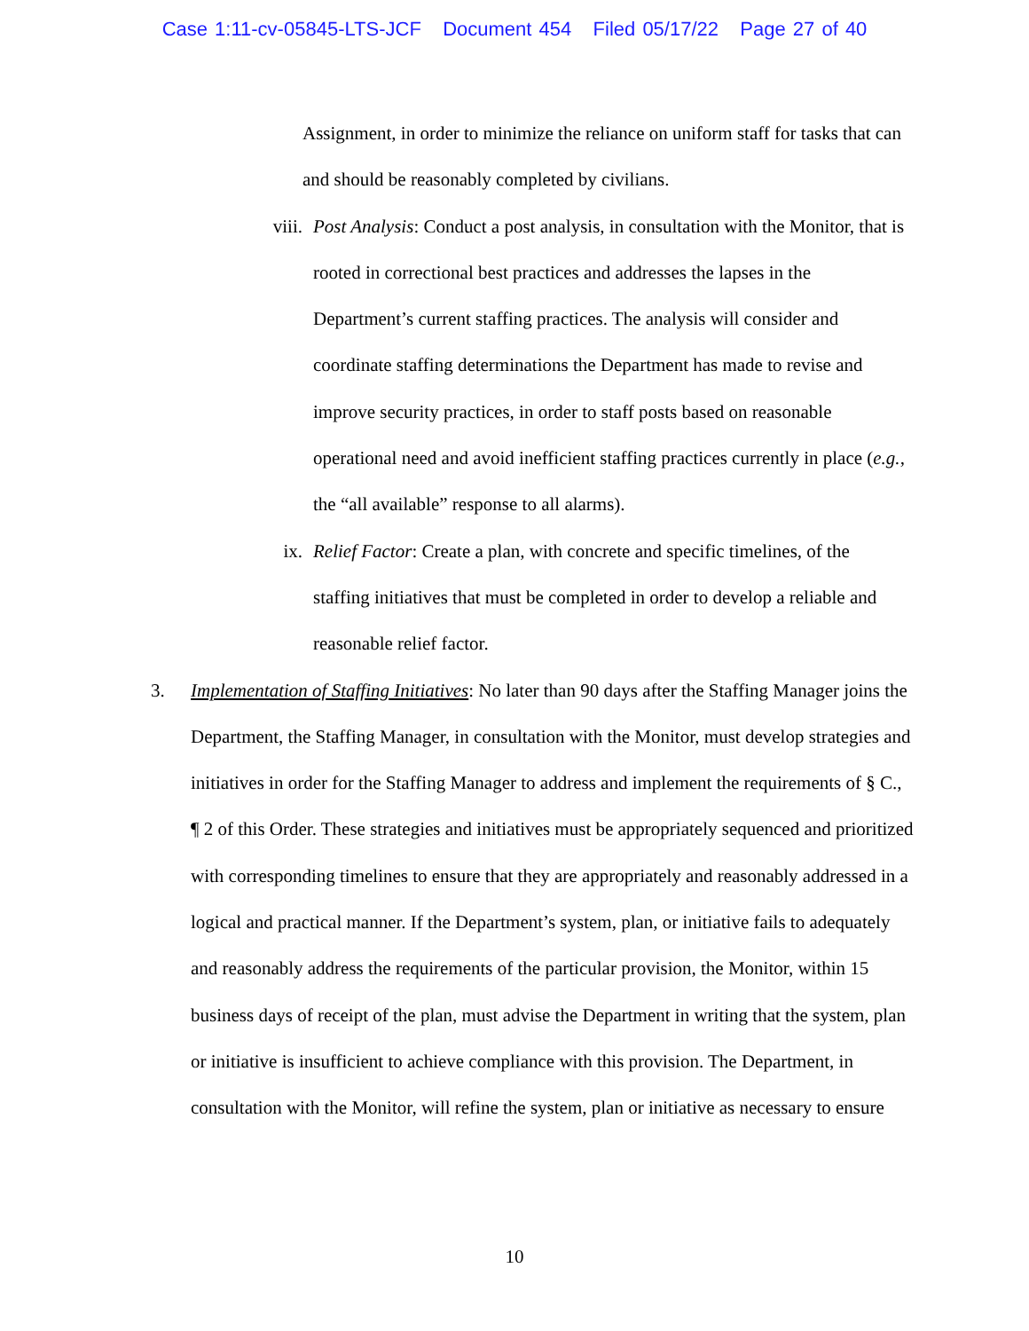Case 1:11-cv-05845-LTS-JCF Document 454 Filed 05/17/22 Page 27 of 40
Assignment, in order to minimize the reliance on uniform staff for tasks that can and should be reasonably completed by civilians.
viii. Post Analysis: Conduct a post analysis, in consultation with the Monitor, that is rooted in correctional best practices and addresses the lapses in the Department’s current staffing practices. The analysis will consider and coordinate staffing determinations the Department has made to revise and improve security practices, in order to staff posts based on reasonable operational need and avoid inefficient staffing practices currently in place (e.g., the “all available” response to all alarms).
ix. Relief Factor: Create a plan, with concrete and specific timelines, of the staffing initiatives that must be completed in order to develop a reliable and reasonable relief factor.
3. Implementation of Staffing Initiatives: No later than 90 days after the Staffing Manager joins the Department, the Staffing Manager, in consultation with the Monitor, must develop strategies and initiatives in order for the Staffing Manager to address and implement the requirements of § C., ¶ 2 of this Order. These strategies and initiatives must be appropriately sequenced and prioritized with corresponding timelines to ensure that they are appropriately and reasonably addressed in a logical and practical manner. If the Department’s system, plan, or initiative fails to adequately and reasonably address the requirements of the particular provision, the Monitor, within 15 business days of receipt of the plan, must advise the Department in writing that the system, plan or initiative is insufficient to achieve compliance with this provision. The Department, in consultation with the Monitor, will refine the system, plan or initiative as necessary to ensure
10